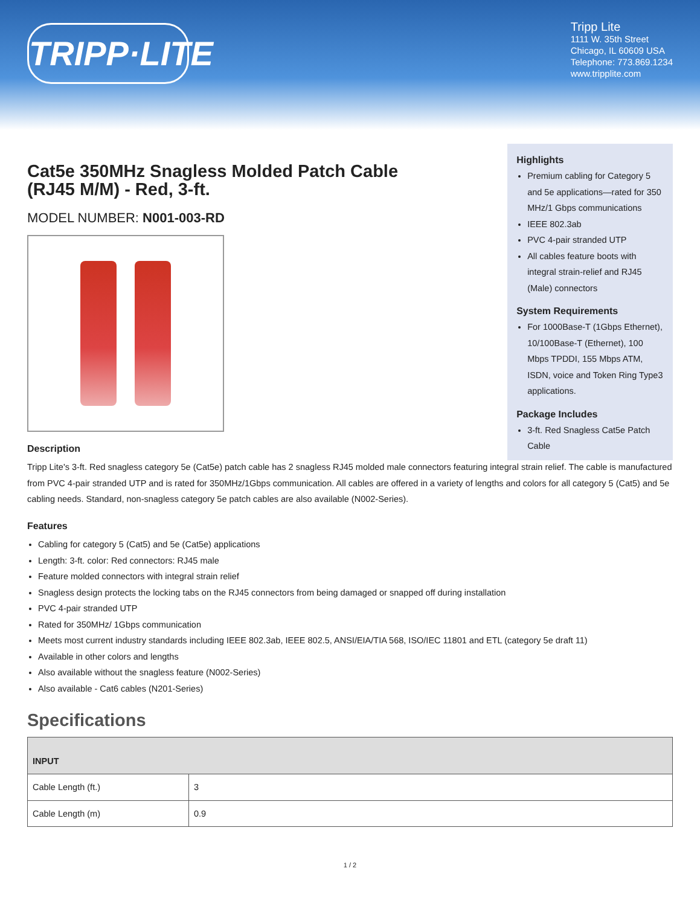TRIPP·LITE
Tripp Lite
1111 W. 35th Street
Chicago, IL 60609 USA
Telephone: 773.869.1234
www.tripplite.com
Cat5e 350MHz Snagless Molded Patch Cable (RJ45 M/M) - Red, 3-ft.
MODEL NUMBER: N001-003-RD
Highlights
Premium cabling for Category 5 and 5e applications—rated for 350 MHz/1 Gbps communications
IEEE 802.3ab
PVC 4-pair stranded UTP
All cables feature boots with integral strain-relief and RJ45 (Male) connectors
System Requirements
For 1000Base-T (1Gbps Ethernet), 10/100Base-T (Ethernet), 100 Mbps TPDDI, 155 Mbps ATM, ISDN, voice and Token Ring Type3 applications.
Package Includes
3-ft. Red Snagless Cat5e Patch Cable
Description
Tripp Lite's 3-ft. Red snagless category 5e (Cat5e) patch cable has 2 snagless RJ45 molded male connectors featuring integral strain relief. The cable is manufactured from PVC 4-pair stranded UTP and is rated for 350MHz/1Gbps communication. All cables are offered in a variety of lengths and colors for all category 5 (Cat5) and 5e cabling needs. Standard, non-snagless category 5e patch cables are also available (N002-Series).
Features
Cabling for category 5 (Cat5) and 5e (Cat5e) applications
Length: 3-ft. color: Red connectors: RJ45 male
Feature molded connectors with integral strain relief
Snagless design protects the locking tabs on the RJ45 connectors from being damaged or snapped off during installation
PVC 4-pair stranded UTP
Rated for 350MHz/ 1Gbps communication
Meets most current industry standards including IEEE 802.3ab, IEEE 802.5, ANSI/EIA/TIA 568, ISO/IEC 11801 and ETL (category 5e draft 11)
Available in other colors and lengths
Also available without the snagless feature (N002-Series)
Also available - Cat6 cables (N201-Series)
Specifications
| INPUT | |
| --- | --- |
| Cable Length (ft.) | 3 |
| Cable Length (m) | 0.9 |
1 / 2